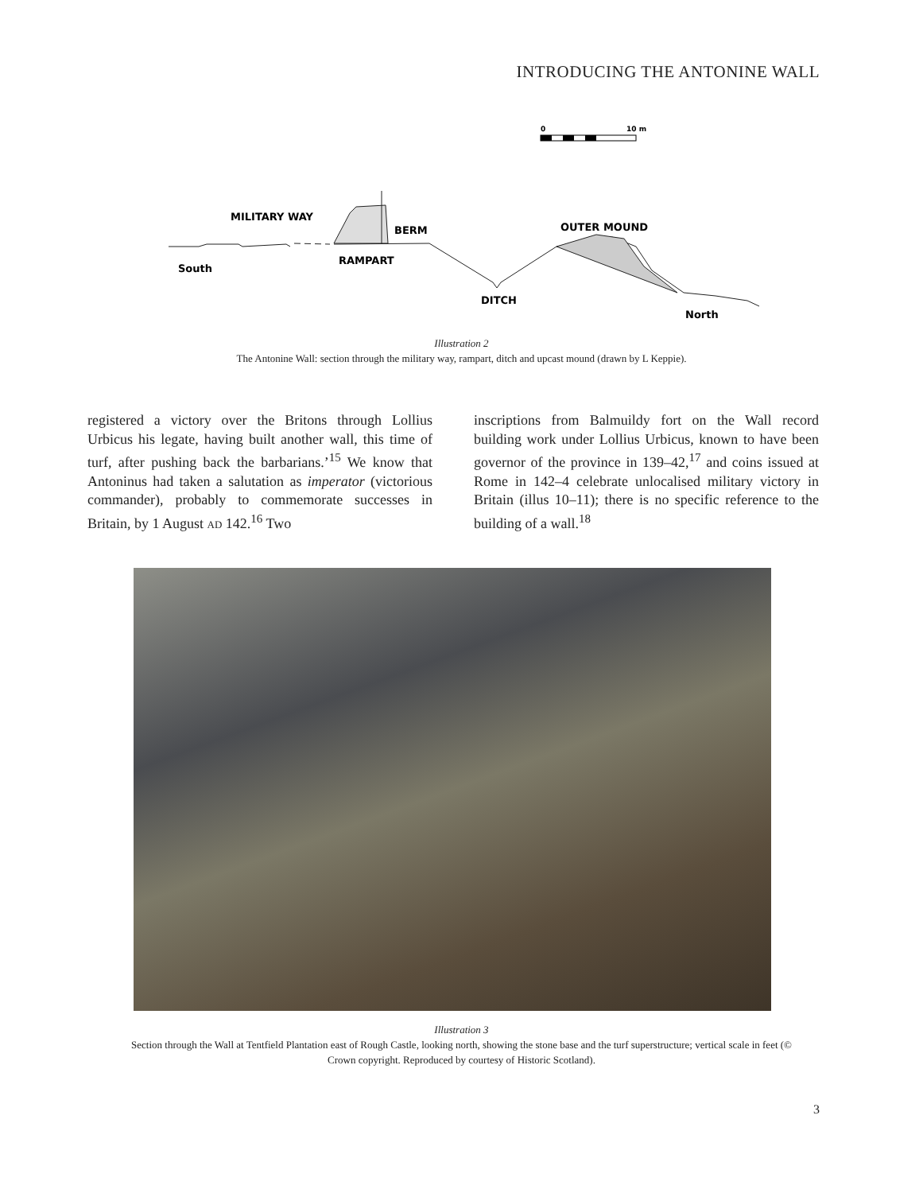INTRODUCING THE ANTONINE WALL
0
10 m
MILITARY WAY
BERM
OUTER MOUND
RAMPART
South
DITCH
North
Illustration 2
The Antonine Wall: section through the military way, rampart, ditch and upcast mound (drawn by L Keppie).
registered a victory over the Britons through Lollius Urbicus his legate, having built another wall, this time of turf, after pushing back the barbarians.’<sup>15</sup> We know that Antoninus had taken a salutation as imperator (victorious commander), probably to commemorate successes in Britain, by 1 August AD 142.<sup>16</sup> Two
inscriptions from Balmuildy fort on the Wall record building work under Lollius Urbicus, known to have been governor of the province in 139–42,<sup>17</sup> and coins issued at Rome in 142–4 celebrate unlocalised military victory in Britain (illus 10–11); there is no specific reference to the building of a wall.<sup>18</sup>
Illustration 3
Section through the Wall at Tentfield Plantation east of Rough Castle, looking north, showing the stone base and the turf superstructure; vertical scale in feet (© Crown copyright. Reproduced by courtesy of Historic Scotland).
3